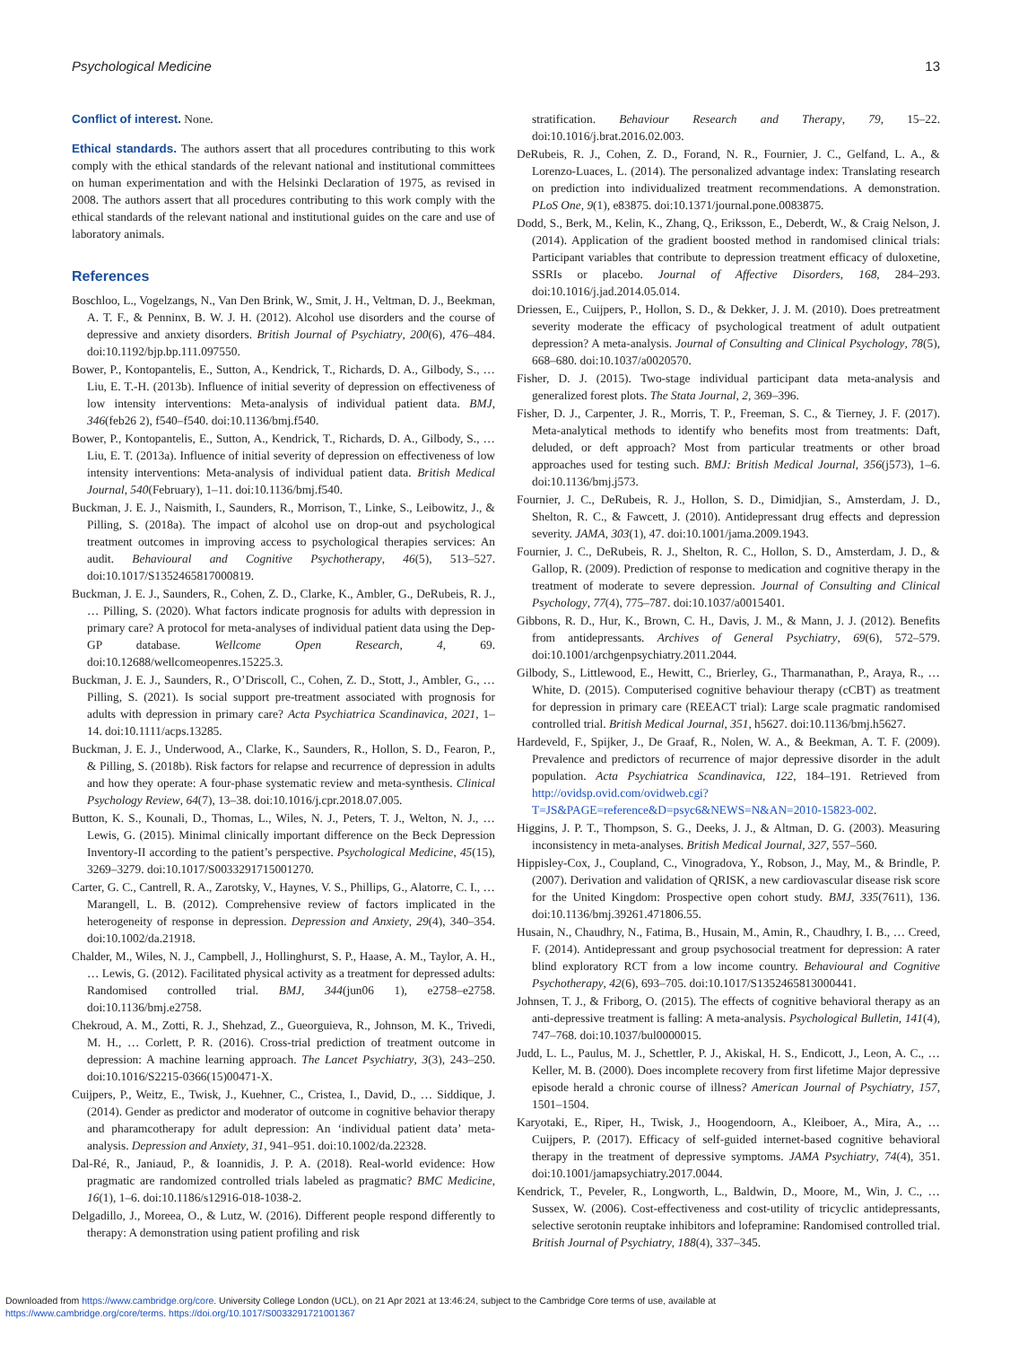Psychological Medicine 13
Conflict of interest. None.
Ethical standards. The authors assert that all procedures contributing to this work comply with the ethical standards of the relevant national and institutional committees on human experimentation and with the Helsinki Declaration of 1975, as revised in 2008. The authors assert that all procedures contributing to this work comply with the ethical standards of the relevant national and institutional guides on the care and use of laboratory animals.
References
Boschloo, L., Vogelzangs, N., Van Den Brink, W., Smit, J. H., Veltman, D. J., Beekman, A. T. F., & Penninx, B. W. J. H. (2012). Alcohol use disorders and the course of depressive and anxiety disorders. British Journal of Psychiatry, 200(6), 476–484. doi:10.1192/bjp.bp.111.097550.
Bower, P., Kontopantelis, E., Sutton, A., Kendrick, T., Richards, D. A., Gilbody, S., … Liu, E. T.-H. (2013b). Influence of initial severity of depression on effectiveness of low intensity interventions: Meta-analysis of individual patient data. BMJ, 346(feb26 2), f540–f540. doi:10.1136/bmj.f540.
Bower, P., Kontopantelis, E., Sutton, A., Kendrick, T., Richards, D. A., Gilbody, S., … Liu, E. T. (2013a). Influence of initial severity of depression on effectiveness of low intensity interventions: Meta-analysis of individual patient data. British Medical Journal, 540(February), 1–11. doi:10.1136/bmj.f540.
Buckman, J. E. J., Naismith, I., Saunders, R., Morrison, T., Linke, S., Leibowitz, J., & Pilling, S. (2018a). The impact of alcohol use on drop-out and psychological treatment outcomes in improving access to psychological therapies services: An audit. Behavioural and Cognitive Psychotherapy, 46(5), 513–527. doi:10.1017/S1352465817000819.
Buckman, J. E. J., Saunders, R., Cohen, Z. D., Clarke, K., Ambler, G., DeRubeis, R. J., … Pilling, S. (2020). What factors indicate prognosis for adults with depression in primary care? A protocol for meta-analyses of individual patient data using the Dep-GP database. Wellcome Open Research, 4, 69. doi:10.12688/wellcomeopenres.15225.3.
Buckman, J. E. J., Saunders, R., O’Driscoll, C., Cohen, Z. D., Stott, J., Ambler, G., … Pilling, S. (2021). Is social support pre-treatment associated with prognosis for adults with depression in primary care? Acta Psychiatrica Scandinavica, 2021, 1–14. doi:10.1111/acps.13285.
Buckman, J. E. J., Underwood, A., Clarke, K., Saunders, R., Hollon, S. D., Fearon, P., & Pilling, S. (2018b). Risk factors for relapse and recurrence of depression in adults and how they operate: A four-phase systematic review and meta-synthesis. Clinical Psychology Review, 64(7), 13–38. doi:10.1016/j.cpr.2018.07.005.
Button, K. S., Kounali, D., Thomas, L., Wiles, N. J., Peters, T. J., Welton, N. J., … Lewis, G. (2015). Minimal clinically important difference on the Beck Depression Inventory-II according to the patient’s perspective. Psychological Medicine, 45(15), 3269–3279. doi:10.1017/S0033291715001270.
Carter, G. C., Cantrell, R. A., Zarotsky, V., Haynes, V. S., Phillips, G., Alatorre, C. I., … Marangell, L. B. (2012). Comprehensive review of factors implicated in the heterogeneity of response in depression. Depression and Anxiety, 29(4), 340–354. doi:10.1002/da.21918.
Chalder, M., Wiles, N. J., Campbell, J., Hollinghurst, S. P., Haase, A. M., Taylor, A. H., … Lewis, G. (2012). Facilitated physical activity as a treatment for depressed adults: Randomised controlled trial. BMJ, 344(jun06 1), e2758–e2758. doi:10.1136/bmj.e2758.
Chekroud, A. M., Zotti, R. J., Shehzad, Z., Gueorguieva, R., Johnson, M. K., Trivedi, M. H., … Corlett, P. R. (2016). Cross-trial prediction of treatment outcome in depression: A machine learning approach. The Lancet Psychiatry, 3(3), 243–250. doi:10.1016/S2215-0366(15)00471-X.
Cuijpers, P., Weitz, E., Twisk, J., Kuehner, C., Cristea, I., David, D., … Siddique, J. (2014). Gender as predictor and moderator of outcome in cognitive behavior therapy and pharamcotherapy for adult depression: An ‘individual patient data’ meta-analysis. Depression and Anxiety, 31, 941–951. doi:10.1002/da.22328.
Dal-Ré, R., Janiaud, P., & Ioannidis, J. P. A. (2018). Real-world evidence: How pragmatic are randomized controlled trials labeled as pragmatic? BMC Medicine, 16(1), 1–6. doi:10.1186/s12916-018-1038-2.
Delgadillo, J., Moreea, O., & Lutz, W. (2016). Different people respond differently to therapy: A demonstration using patient profiling and risk
stratification. Behaviour Research and Therapy, 79, 15–22. doi:10.1016/j.brat.2016.02.003.
DeRubeis, R. J., Cohen, Z. D., Forand, N. R., Fournier, J. C., Gelfand, L. A., & Lorenzo-Luaces, L. (2014). The personalized advantage index: Translating research on prediction into individualized treatment recommendations. A demonstration. PLoS One, 9(1), e83875. doi:10.1371/journal.pone.0083875.
Dodd, S., Berk, M., Kelin, K., Zhang, Q., Eriksson, E., Deberdt, W., & Craig Nelson, J. (2014). Application of the gradient boosted method in randomised clinical trials: Participant variables that contribute to depression treatment efficacy of duloxetine, SSRIs or placebo. Journal of Affective Disorders, 168, 284–293. doi:10.1016/j.jad.2014.05.014.
Driessen, E., Cuijpers, P., Hollon, S. D., & Dekker, J. J. M. (2010). Does pretreatment severity moderate the efficacy of psychological treatment of adult outpatient depression? A meta-analysis. Journal of Consulting and Clinical Psychology, 78(5), 668–680. doi:10.1037/a0020570.
Fisher, D. J. (2015). Two-stage individual participant data meta-analysis and generalized forest plots. The Stata Journal, 2, 369–396.
Fisher, D. J., Carpenter, J. R., Morris, T. P., Freeman, S. C., & Tierney, J. F. (2017). Meta-analytical methods to identify who benefits most from treatments: Daft, deluded, or deft approach? Most from particular treatments or other broad approaches used for testing such. BMJ: British Medical Journal, 356(j573), 1–6. doi:10.1136/bmj.j573.
Fournier, J. C., DeRubeis, R. J., Hollon, S. D., Dimidjian, S., Amsterdam, J. D., Shelton, R. C., & Fawcett, J. (2010). Antidepressant drug effects and depression severity. JAMA, 303(1), 47. doi:10.1001/jama.2009.1943.
Fournier, J. C., DeRubeis, R. J., Shelton, R. C., Hollon, S. D., Amsterdam, J. D., & Gallop, R. (2009). Prediction of response to medication and cognitive therapy in the treatment of moderate to severe depression. Journal of Consulting and Clinical Psychology, 77(4), 775–787. doi:10.1037/a0015401.
Gibbons, R. D., Hur, K., Brown, C. H., Davis, J. M., & Mann, J. J. (2012). Benefits from antidepressants. Archives of General Psychiatry, 69(6), 572–579. doi:10.1001/archgenpsychiatry.2011.2044.
Gilbody, S., Littlewood, E., Hewitt, C., Brierley, G., Tharmanathan, P., Araya, R., … White, D. (2015). Computerised cognitive behaviour therapy (cCBT) as treatment for depression in primary care (REEACT trial): Large scale pragmatic randomised controlled trial. British Medical Journal, 351, h5627. doi:10.1136/bmj.h5627.
Hardeveld, F., Spijker, J., De Graaf, R., Nolen, W. A., & Beekman, A. T. F. (2009). Prevalence and predictors of recurrence of major depressive disorder in the adult population. Acta Psychiatrica Scandinavica, 122, 184–191. Retrieved from http://ovidsp.ovid.com/ovidweb.cgi?T=JS&PAGE=reference&D=psyc6&NEWS=N&AN=2010-15823-002.
Higgins, J. P. T., Thompson, S. G., Deeks, J. J., & Altman, D. G. (2003). Measuring inconsistency in meta-analyses. British Medical Journal, 327, 557–560.
Hippisley-Cox, J., Coupland, C., Vinogradova, Y., Robson, J., May, M., & Brindle, P. (2007). Derivation and validation of QRISK, a new cardiovascular disease risk score for the United Kingdom: Prospective open cohort study. BMJ, 335(7611), 136. doi:10.1136/bmj.39261.471806.55.
Husain, N., Chaudhry, N., Fatima, B., Husain, M., Amin, R., Chaudhry, I. B., … Creed, F. (2014). Antidepressant and group psychosocial treatment for depression: A rater blind exploratory RCT from a low income country. Behavioural and Cognitive Psychotherapy, 42(6), 693–705. doi:10.1017/S1352465813000441.
Johnsen, T. J., & Friborg, O. (2015). The effects of cognitive behavioral therapy as an anti-depressive treatment is falling: A meta-analysis. Psychological Bulletin, 141(4), 747–768. doi:10.1037/bul0000015.
Judd, L. L., Paulus, M. J., Schettler, P. J., Akiskal, H. S., Endicott, J., Leon, A. C., … Keller, M. B. (2000). Does incomplete recovery from first lifetime Major depressive episode herald a chronic course of illness? American Journal of Psychiatry, 157, 1501–1504.
Karyotaki, E., Riper, H., Twisk, J., Hoogendoorn, A., Kleiboer, A., Mira, A., … Cuijpers, P. (2017). Efficacy of self-guided internet-based cognitive behavioral therapy in the treatment of depressive symptoms. JAMA Psychiatry, 74(4), 351. doi:10.1001/jamapsychiatry.2017.0044.
Kendrick, T., Peveler, R., Longworth, L., Baldwin, D., Moore, M., Win, J. C., … Sussex, W. (2006). Cost-effectiveness and cost-utility of tricyclic antidepressants, selective serotonin reuptake inhibitors and lofepramine: Randomised controlled trial. British Journal of Psychiatry, 188(4), 337–345.
Downloaded from https://www.cambridge.org/core. University College London (UCL), on 21 Apr 2021 at 13:46:24, subject to the Cambridge Core terms of use, available at
https://www.cambridge.org/core/terms. https://doi.org/10.1017/S0033291721001367